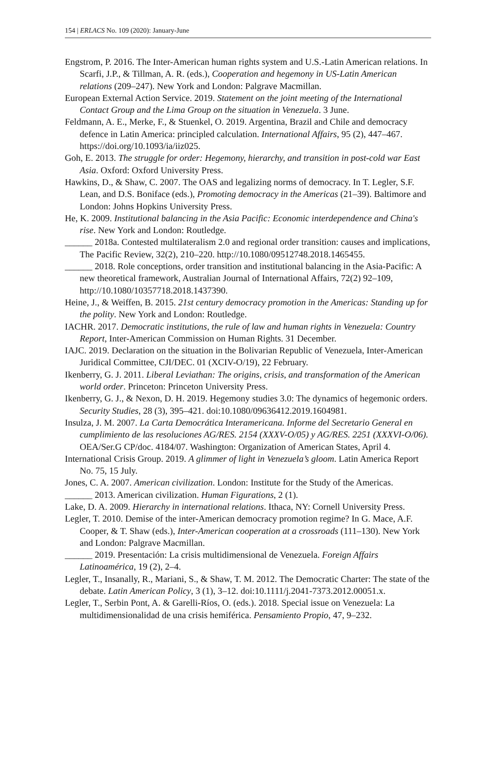154 | ERLACS No. 109 (2020): January-June
Engstrom, P. 2016. The Inter-American human rights system and U.S.-Latin American relations. In Scarfi, J.P., & Tillman, A. R. (eds.), Cooperation and hegemony in US-Latin American relations (209–247). New York and London: Palgrave Macmillan.
European External Action Service. 2019. Statement on the joint meeting of the International Contact Group and the Lima Group on the situation in Venezuela. 3 June.
Feldmann, A. E., Merke, F., & Stuenkel, O. 2019. Argentina, Brazil and Chile and democracy defence in Latin America: principled calculation. International Affairs, 95 (2), 447–467. https://doi.org/10.1093/ia/iiz025.
Goh, E. 2013. The struggle for order: Hegemony, hierarchy, and transition in post-cold war East Asia. Oxford: Oxford University Press.
Hawkins, D., & Shaw, C. 2007. The OAS and legalizing norms of democracy. In T. Legler, S.F. Lean, and D.S. Boniface (eds.), Promoting democracy in the Americas (21–39). Baltimore and London: Johns Hopkins University Press.
He, K. 2009. Institutional balancing in the Asia Pacific: Economic interdependence and China's rise. New York and London: Routledge.
______ 2018a. Contested multilateralism 2.0 and regional order transition: causes and implications, The Pacific Review, 32(2), 210–220. http://10.1080/09512748.2018.1465455.
______ 2018. Role conceptions, order transition and institutional balancing in the Asia-Pacific: A new theoretical framework, Australian Journal of International Affairs, 72(2) 92–109, http://10.1080/10357718.2018.1437390.
Heine, J., & Weiffen, B. 2015. 21st century democracy promotion in the Americas: Standing up for the polity. New York and London: Routledge.
IACHR. 2017. Democratic institutions, the rule of law and human rights in Venezuela: Country Report, Inter-American Commission on Human Rights. 31 December.
IAJC. 2019. Declaration on the situation in the Bolivarian Republic of Venezuela, Inter-American Juridical Committee, CJI/DEC. 01 (XCIV-O/19), 22 February.
Ikenberry, G. J. 2011. Liberal Leviathan: The origins, crisis, and transformation of the American world order. Princeton: Princeton University Press.
Ikenberry, G. J., & Nexon, D. H. 2019. Hegemony studies 3.0: The dynamics of hegemonic orders. Security Studies, 28 (3), 395–421. doi:10.1080/09636412.2019.1604981.
Insulza, J. M. 2007. La Carta Democrática Interamericana. Informe del Secretario General en cumplimiento de las resoluciones AG/RES. 2154 (XXXV-O/05) y AG/RES. 2251 (XXXVI-O/06). OEA/Ser.G CP/doc. 4184/07. Washington: Organization of American States, April 4.
International Crisis Group. 2019. A glimmer of light in Venezuela’s gloom. Latin America Report No. 75, 15 July.
Jones, C. A. 2007. American civilization. London: Institute for the Study of the Americas.
______ 2013. American civilization. Human Figurations, 2 (1).
Lake, D. A. 2009. Hierarchy in international relations. Ithaca, NY: Cornell University Press.
Legler, T. 2010. Demise of the inter-American democracy promotion regime? In G. Mace, A.F. Cooper, & T. Shaw (eds.), Inter-American cooperation at a crossroads (111–130). New York and London: Palgrave Macmillan.
______ 2019. Presentación: La crisis multidimensional de Venezuela. Foreign Affairs Latinoamérica, 19 (2), 2–4.
Legler, T., Insanally, R., Mariani, S., & Shaw, T. M. 2012. The Democratic Charter: The state of the debate. Latin American Policy, 3 (1), 3–12. doi:10.1111/j.2041-7373.2012.00051.x.
Legler, T., Serbin Pont, A. & Garelli-Ríos, O. (eds.). 2018. Special issue on Venezuela: La multidimensionalidad de una crisis hemiférica. Pensamiento Propio, 47, 9–232.